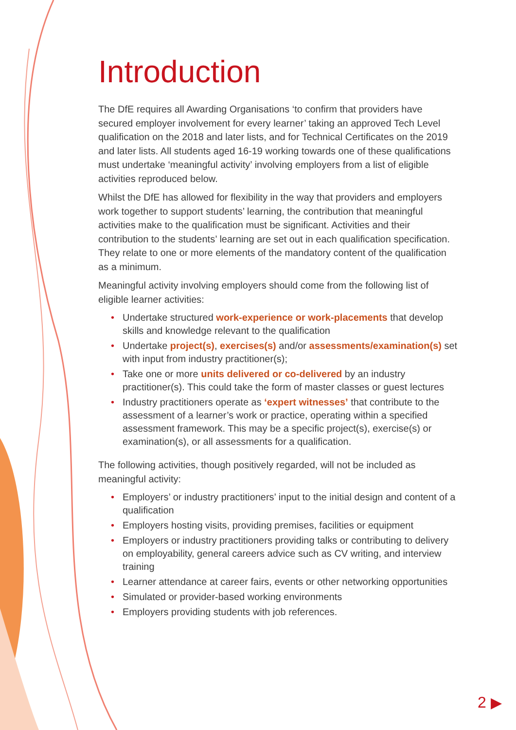Introduction
The DfE requires all Awarding Organisations ‘to confirm that providers have secured employer involvement for every learner’ taking an approved Tech Level qualification on the 2018 and later lists, and for Technical Certificates on the 2019 and later lists. All students aged 16-19 working towards one of these qualifications must undertake ‘meaningful activity’ involving employers from a list of eligible activities reproduced below.
Whilst the DfE has allowed for flexibility in the way that providers and employers work together to support students’ learning, the contribution that meaningful activities make to the qualification must be significant. Activities and their contribution to the students’ learning are set out in each qualification specification. They relate to one or more elements of the mandatory content of the qualification as a minimum.
Meaningful activity involving employers should come from the following list of eligible learner activities:
• Undertake structured work-experience or work-placements that develop skills and knowledge relevant to the qualification
• Undertake project(s), exercises(s) and/or assessments/examination(s) set with input from industry practitioner(s);
• Take one or more units delivered or co-delivered by an industry practitioner(s). This could take the form of master classes or guest lectures
• Industry practitioners operate as ‘expert witnesses’ that contribute to the assessment of a learner’s work or practice, operating within a specified assessment framework. This may be a specific project(s), exercise(s) or examination(s), or all assessments for a qualification.
The following activities, though positively regarded, will not be included as meaningful activity:
• Employers’ or industry practitioners’ input to the initial design and content of a qualification
• Employers hosting visits, providing premises, facilities or equipment
• Employers or industry practitioners providing talks or contributing to delivery on employability, general careers advice such as CV writing, and interview training
• Learner attendance at career fairs, events or other networking opportunities
• Simulated or provider-based working environments
• Employers providing students with job references.
2 ▶